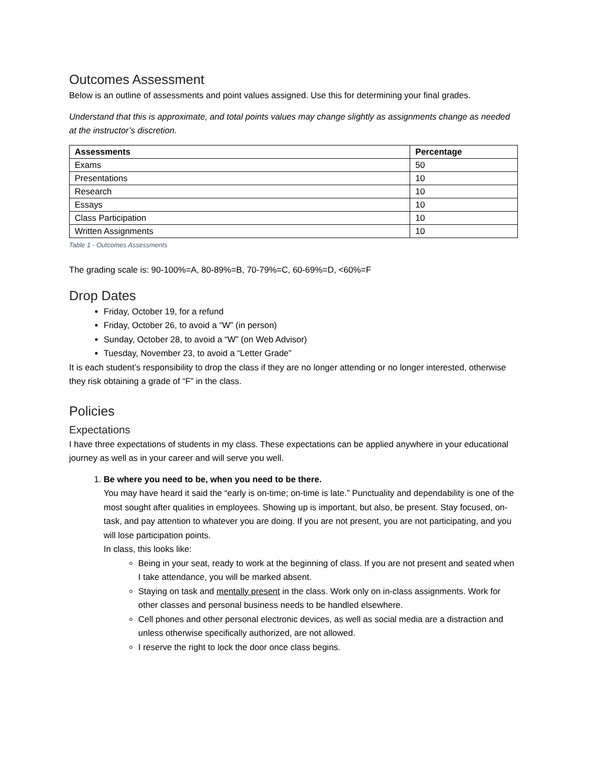Outcomes Assessment
Below is an outline of assessments and point values assigned. Use this for determining your final grades.
Understand that this is approximate, and total points values may change slightly as assignments change as needed at the instructor’s discretion.
| Assessments | Percentage |
| --- | --- |
| Exams | 50 |
| Presentations | 10 |
| Research | 10 |
| Essays | 10 |
| Class Participation | 10 |
| Written Assignments | 10 |
Table 1 - Outcomes Assessments
The grading scale is: 90-100%=A, 80-89%=B, 70-79%=C, 60-69%=D, <60%=F
Drop Dates
Friday, October 19, for a refund
Friday, October 26, to avoid a “W” (in person)
Sunday, October 28, to avoid a “W” (on Web Advisor)
Tuesday, November 23, to avoid a “Letter Grade”
It is each student’s responsibility to drop the class if they are no longer attending or no longer interested, otherwise they risk obtaining a grade of “F” in the class.
Policies
Expectations
I have three expectations of students in my class. These expectations can be applied anywhere in your educational journey as well as in your career and will serve you well.
1. Be where you need to be, when you need to be there.
You may have heard it said the “early is on-time; on-time is late.” Punctuality and dependability is one of the most sought after qualities in employees. Showing up is important, but also, be present. Stay focused, on-task, and pay attention to whatever you are doing. If you are not present, you are not participating, and you will lose participation points.
In class, this looks like:
Being in your seat, ready to work at the beginning of class. If you are not present and seated when I take attendance, you will be marked absent.
Staying on task and mentally present in the class. Work only on in-class assignments. Work for other classes and personal business needs to be handled elsewhere.
Cell phones and other personal electronic devices, as well as social media are a distraction and unless otherwise specifically authorized, are not allowed.
I reserve the right to lock the door once class begins.